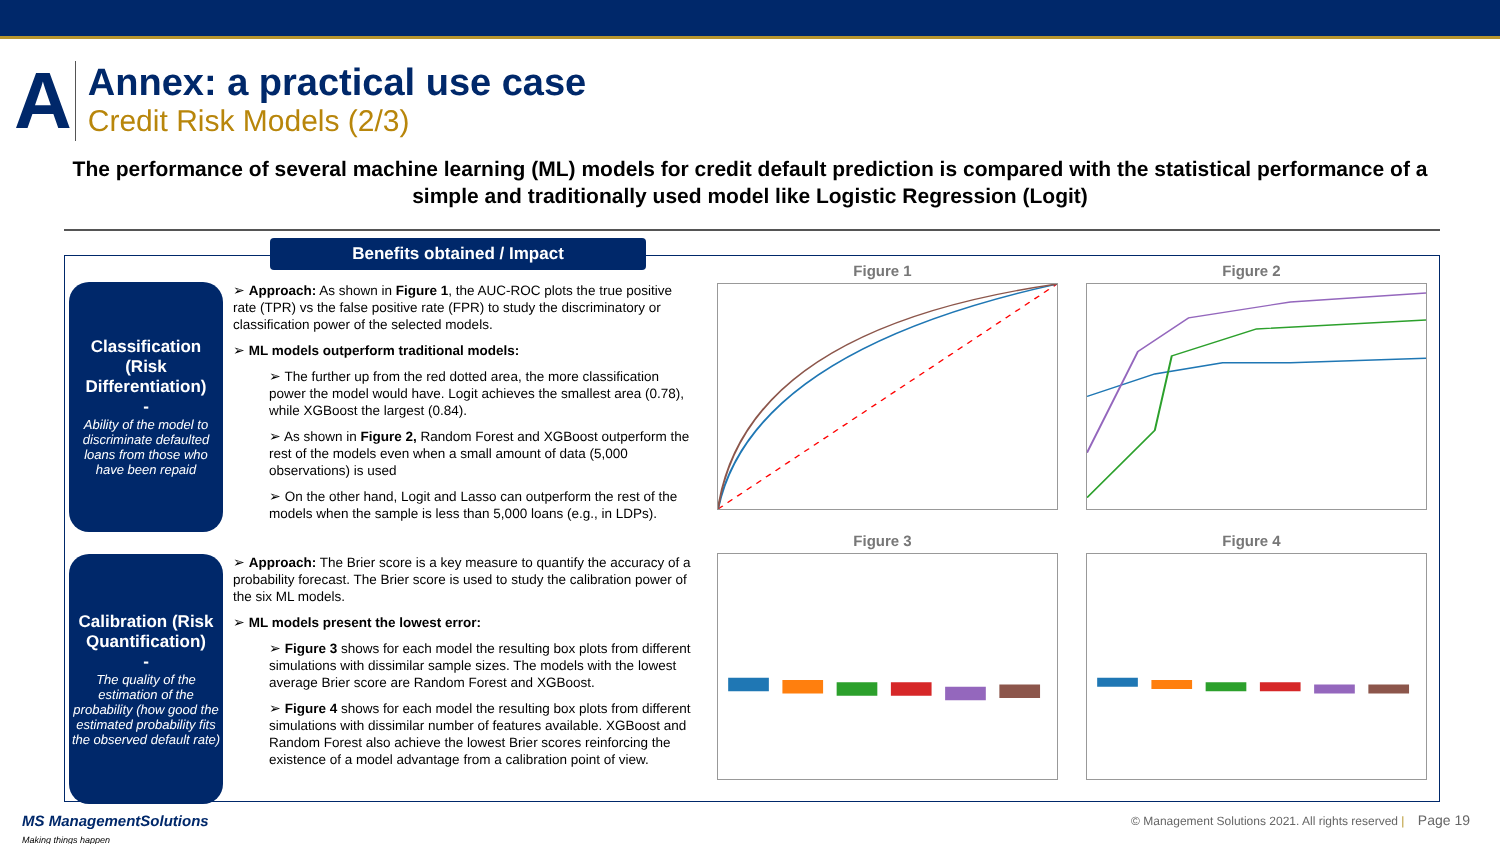A
Annex: a practical use case
Credit Risk Models (2/3)
The performance of several machine learning (ML) models for credit default prediction is compared with the statistical performance of a simple and traditionally used model like Logistic Regression (Logit)
Benefits obtained / Impact
Classification (Risk Differentiation)
-
Ability of the model to discriminate defaulted loans from those who have been repaid
➢ Approach: As shown in Figure 1, the AUC-ROC plots the true positive rate (TPR) vs the false positive rate (FPR) to study the discriminatory or classification power of the selected models.
➢ ML models outperform traditional models:
➢ The further up from the red dotted area, the more classification power the model would have. Logit achieves the smallest area (0.78), while XGBoost the largest (0.84).
➢ As shown in Figure 2, Random Forest and XGBoost outperform the rest of the models even when a small amount of data (5,000 observations) is used
➢ On the other hand, Logit and Lasso can outperform the rest of the models when the sample is less than 5,000 loans (e.g., in LDPs).
Calibration (Risk Quantification)
-
The quality of the estimation of the probability (how good the estimated probability fits the observed default rate)
➢ Approach: The Brier score is a key measure to quantify the accuracy of a probability forecast. The Brier score is used to study the calibration power of the six ML models.
➢ ML models present the lowest error:
➢ Figure 3 shows for each model the resulting box plots from different simulations with dissimilar sample sizes. The models with the lowest average Brier score are Random Forest and XGBoost.
➢ Figure 4 shows for each model the resulting box plots from different simulations with dissimilar number of features available. XGBoost and Random Forest also achieve the lowest Brier scores reinforcing the existence of a model advantage from a calibration point of view.
Figure 1
Figure 2
Figure 3
Figure 4
MS ManagementSolutions
Making things happen
© Management Solutions 2021. All rights reserved | Page 19